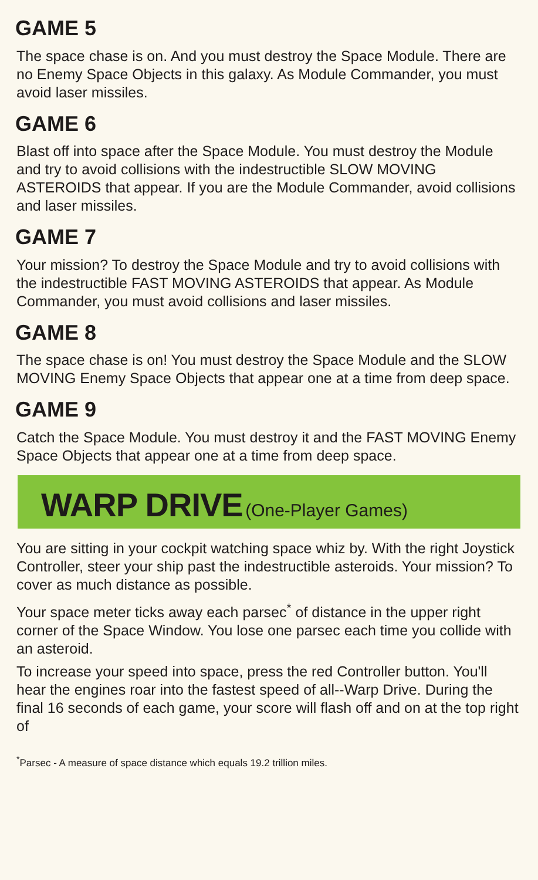GAME 5
The space chase is on. And you must destroy the Space Module. There are no Enemy Space Objects in this galaxy. As Module Commander, you must avoid laser missiles.
GAME 6
Blast off into space after the Space Module. You must destroy the Module and try to avoid collisions with the indestructible SLOW MOVING ASTEROIDS that appear. If you are the Module Commander, avoid collisions and laser missiles.
GAME 7
Your mission? To destroy the Space Module and try to avoid collisions with the indestructible FAST MOVING ASTEROIDS that appear. As Module Commander, you must avoid collisions and laser missiles.
GAME 8
The space chase is on! You must destroy the Space Module and the SLOW MOVING Enemy Space Objects that appear one at a time from deep space.
GAME 9
Catch the Space Module. You must destroy it and the FAST MOVING Enemy Space Objects that appear one at a time from deep space.
WARP DRIVE (One-Player Games)
You are sitting in your cockpit watching space whiz by. With the right Joystick Controller, steer your ship past the indestructible asteroids. Your mission? To cover as much distance as possible.
Your space meter ticks away each parsec<sup>*</sup> of distance in the upper right corner of the Space Window. You lose one parsec each time you collide with an asteroid.
To increase your speed into space, press the red Controller button. You'll hear the engines roar into the fastest speed of all--Warp Drive. During the final 16 seconds of each game, your score will flash off and on at the top right of
<sup>*</sup> Parsec - A measure of space distance which equals 19.2 trillion miles.